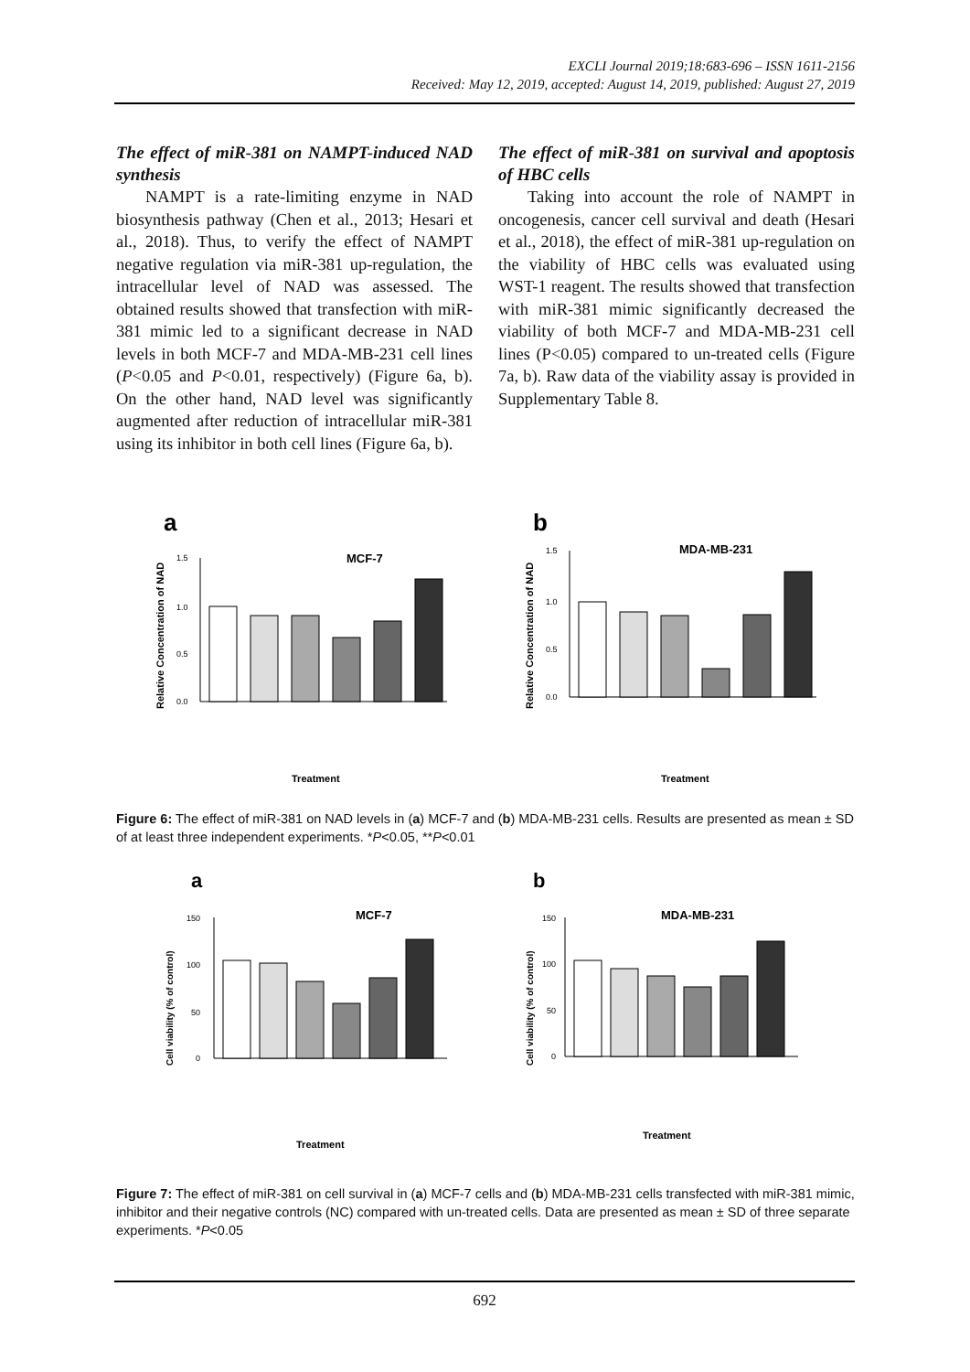EXCLI Journal 2019;18:683-696 – ISSN 1611-2156
Received: May 12, 2019, accepted: August 14, 2019, published: August 27, 2019
The effect of miR-381 on NAMPT-induced NAD synthesis
NAMPT is a rate-limiting enzyme in NAD biosynthesis pathway (Chen et al., 2013; Hesari et al., 2018). Thus, to verify the effect of NAMPT negative regulation via miR-381 up-regulation, the intracellular level of NAD was assessed. The obtained results showed that transfection with miR-381 mimic led to a significant decrease in NAD levels in both MCF-7 and MDA-MB-231 cell lines (P<0.05 and P<0.01, respectively) (Figure 6a, b). On the other hand, NAD level was significantly augmented after reduction of intracellular miR-381 using its inhibitor in both cell lines (Figure 6a, b).
The effect of miR-381 on survival and apoptosis of HBC cells
Taking into account the role of NAMPT in oncogenesis, cancer cell survival and death (Hesari et al., 2018), the effect of miR-381 up-regulation on the viability of HBC cells was evaluated using WST-1 reagent. The results showed that transfection with miR-381 mimic significantly decreased the viability of both MCF-7 and MDA-MB-231 cell lines (P<0.05) compared to un-treated cells (Figure 7a, b). Raw data of the viability assay is provided in Supplementary Table 8.
a
MCF-7
Relative Concentration of NAD
1.5
1.0
0.5
0.0
Treatment
b
MDA-MB-231
Relative Concentration of NAD
1.5
1.0
0.5
0.0
Treatment
Figure 6: The effect of miR-381 on NAD levels in (a) MCF-7 and (b) MDA-MB-231 cells. Results are presented as mean ± SD of at least three independent experiments. *P<0.05, **P<0.01
a
MCF-7
Cell viability (% of control)
150
100
50
0
Treatment
b
MDA-MB-231
Cell viability (% of control)
150
100
50
0
Treatment
Figure 7: The effect of miR-381 on cell survival in (a) MCF-7 cells and (b) MDA-MB-231 cells transfected with miR-381 mimic, inhibitor and their negative controls (NC) compared with un-treated cells. Data are presented as mean ± SD of three separate experiments. *P<0.05
692